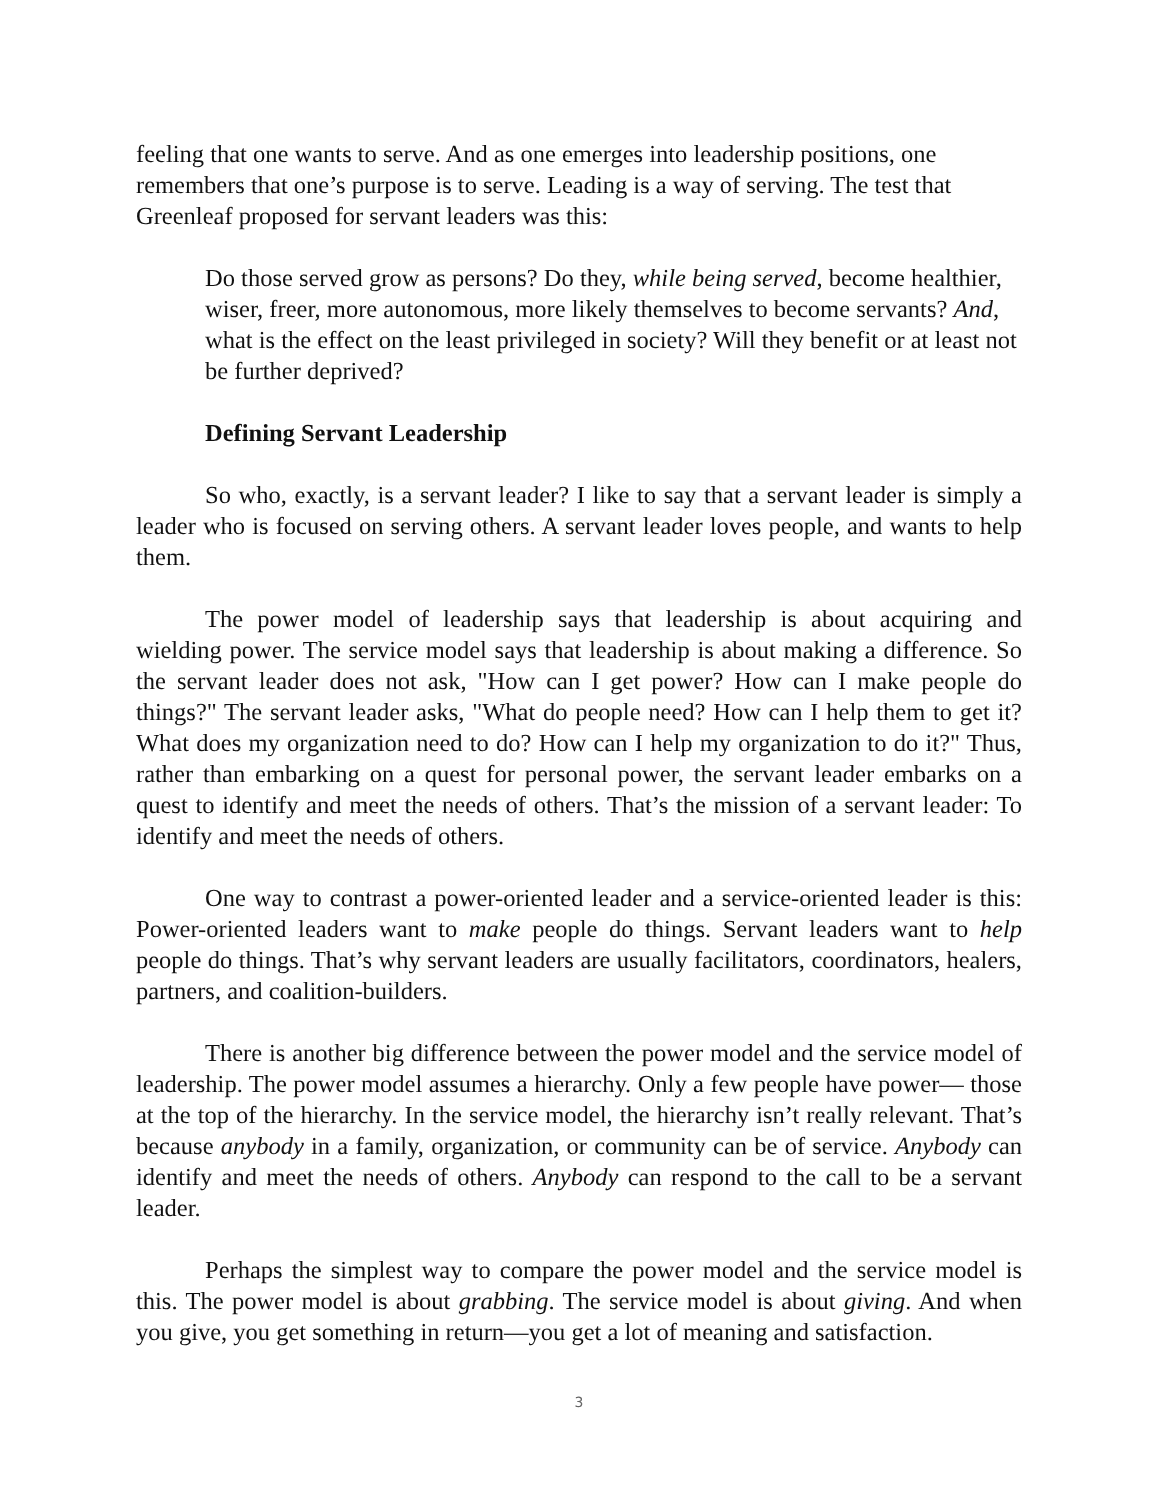feeling that one wants to serve. And as one emerges into leadership positions, one remembers that one’s purpose is to serve. Leading is a way of serving. The test that Greenleaf proposed for servant leaders was this:
Do those served grow as persons? Do they, while being served, become healthier, wiser, freer, more autonomous, more likely themselves to become servants? And, what is the effect on the least privileged in society? Will they benefit or at least not be further deprived?
Defining Servant Leadership
So who, exactly, is a servant leader? I like to say that a servant leader is simply a leader who is focused on serving others. A servant leader loves people, and wants to help them.
The power model of leadership says that leadership is about acquiring and wielding power. The service model says that leadership is about making a difference. So the servant leader does not ask, "How can I get power? How can I make people do things?" The servant leader asks, "What do people need? How can I help them to get it? What does my organization need to do? How can I help my organization to do it?" Thus, rather than embarking on a quest for personal power, the servant leader embarks on a quest to identify and meet the needs of others. That’s the mission of a servant leader: To identify and meet the needs of others.
One way to contrast a power-oriented leader and a service-oriented leader is this: Power-oriented leaders want to make people do things. Servant leaders want to help people do things. That’s why servant leaders are usually facilitators, coordinators, healers, partners, and coalition-builders.
There is another big difference between the power model and the service model of leadership. The power model assumes a hierarchy. Only a few people have power— those at the top of the hierarchy. In the service model, the hierarchy isn’t really relevant. That’s because anybody in a family, organization, or community can be of service. Anybody can identify and meet the needs of others. Anybody can respond to the call to be a servant leader.
Perhaps the simplest way to compare the power model and the service model is this. The power model is about grabbing. The service model is about giving. And when you give, you get something in return—you get a lot of meaning and satisfaction.
3